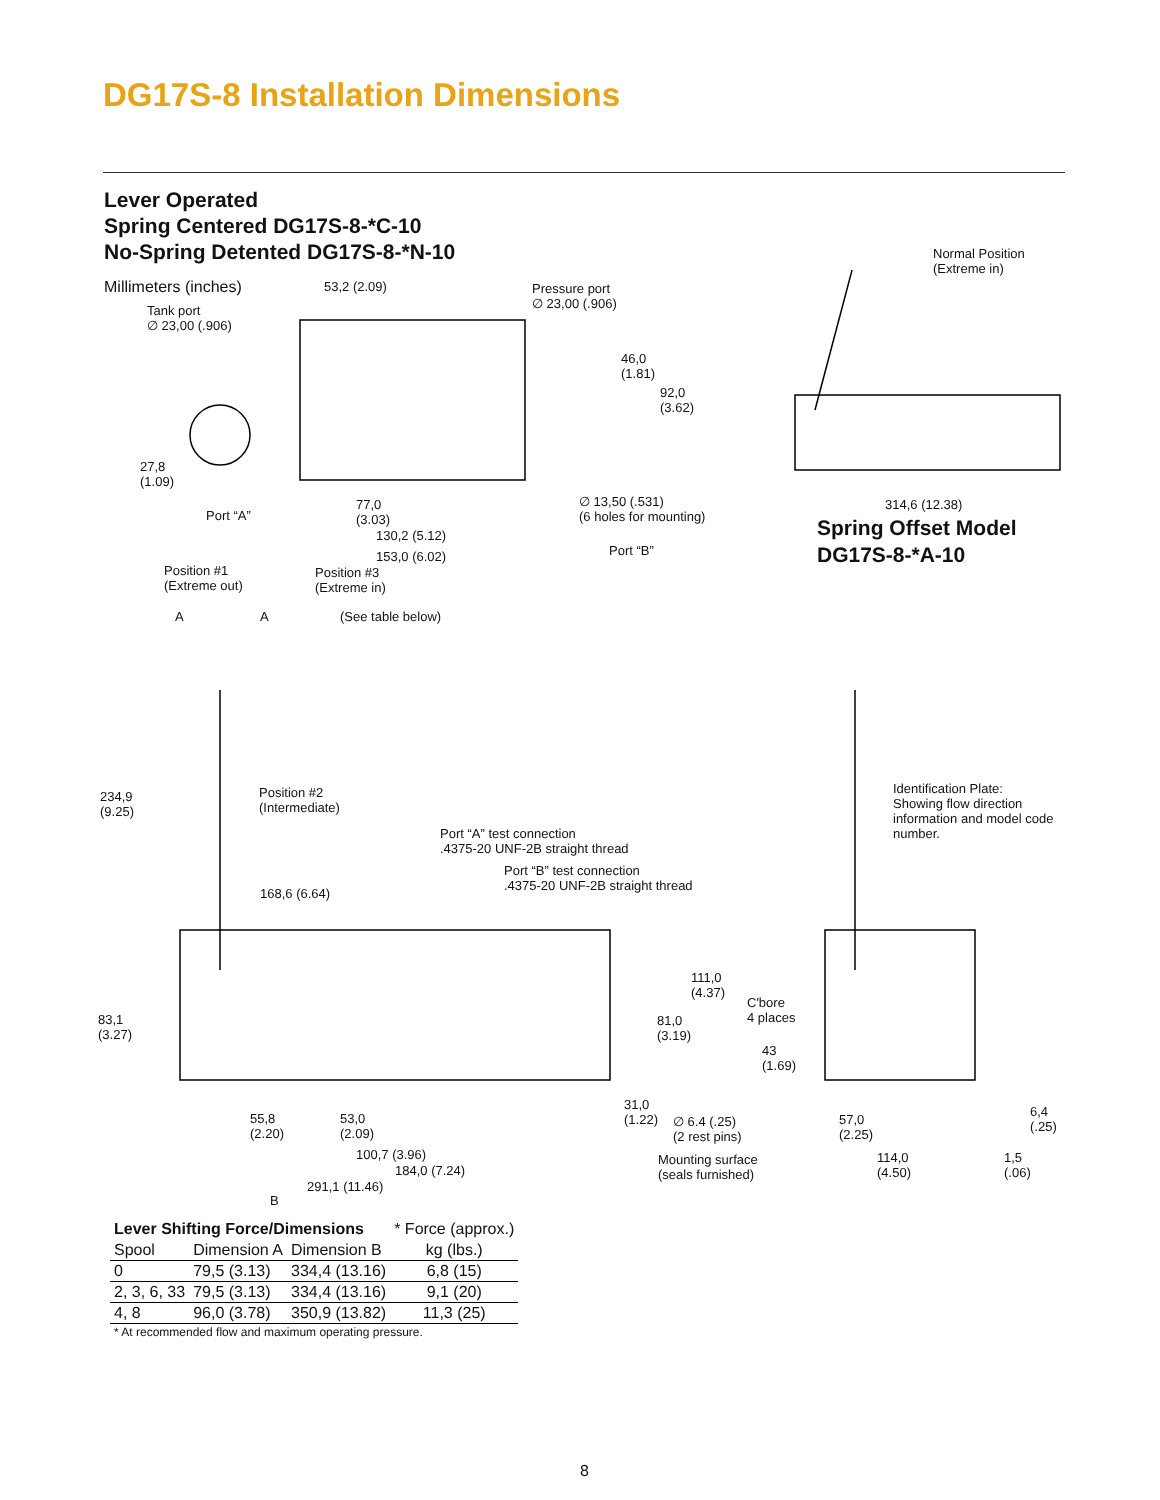DG17S-8 Installation Dimensions
Lever Operated
Spring Centered DG17S-8-*C-10
No-Spring Detented DG17S-8-*N-10
Millimeters (inches) 53,2 (2.09)
Tank port
∅ 23,00 (.906)
Pressure port
∅ 23,00 (.906)
46,0
(1.81)
92,0
(3.62)
27,8
(1.09)
Port “A”
77,0
(3.03)
130,2 (5.12)
153,0 (6.02)
∅ 13,50 (.531)
(6 holes for mounting)
Port “B”
Normal Position
(Extreme in)
314,6 (12.38)
Spring Offset Model
DG17S-8-*A-10
Position #1
(Extreme out)
Position #3
(Extreme in)
A A (See table below)
234,9
(9.25)
Position #2
(Intermediate)
Identification Plate:
Showing flow direction
information and model code
number.
Port “A” test connection
.4375-20 UNF-2B straight thread
Port “B” test connection
.4375-20 UNF-2B straight thread
168,6 (6.64)
111,0
(4.37)
C'bore
4 places
81,0
(3.19)
83,1
(3.27)
43
(1.69)
31,0
(1.22)
6,4
(.25)
55,8
(2.20)
53,0
(2.09)
∅ 6.4 (.25)
(2 rest pins)
57,0
(2.25)
100,7 (3.96)
Mounting surface
(seals furnished)
114,0
(4.50)
1,5
(.06)
184,0 (7.24)
291,1 (11.46)
B
| Lever Shifting Force/Dimensions | | | * Force (approx.) |
| Spool | Dimension A | Dimension B | kg (lbs.) |
| 0 | 79,5 (3.13) | 334,4 (13.16) | 6,8 (15) |
| 2, 3, 6, 33 | 79,5 (3.13) | 334,4 (13.16) | 9,1 (20) |
| 4, 8 | 96,0 (3.78) | 350,9 (13.82) | 11,3 (25) |
| * At recommended flow and maximum operating pressure. | | | |
8